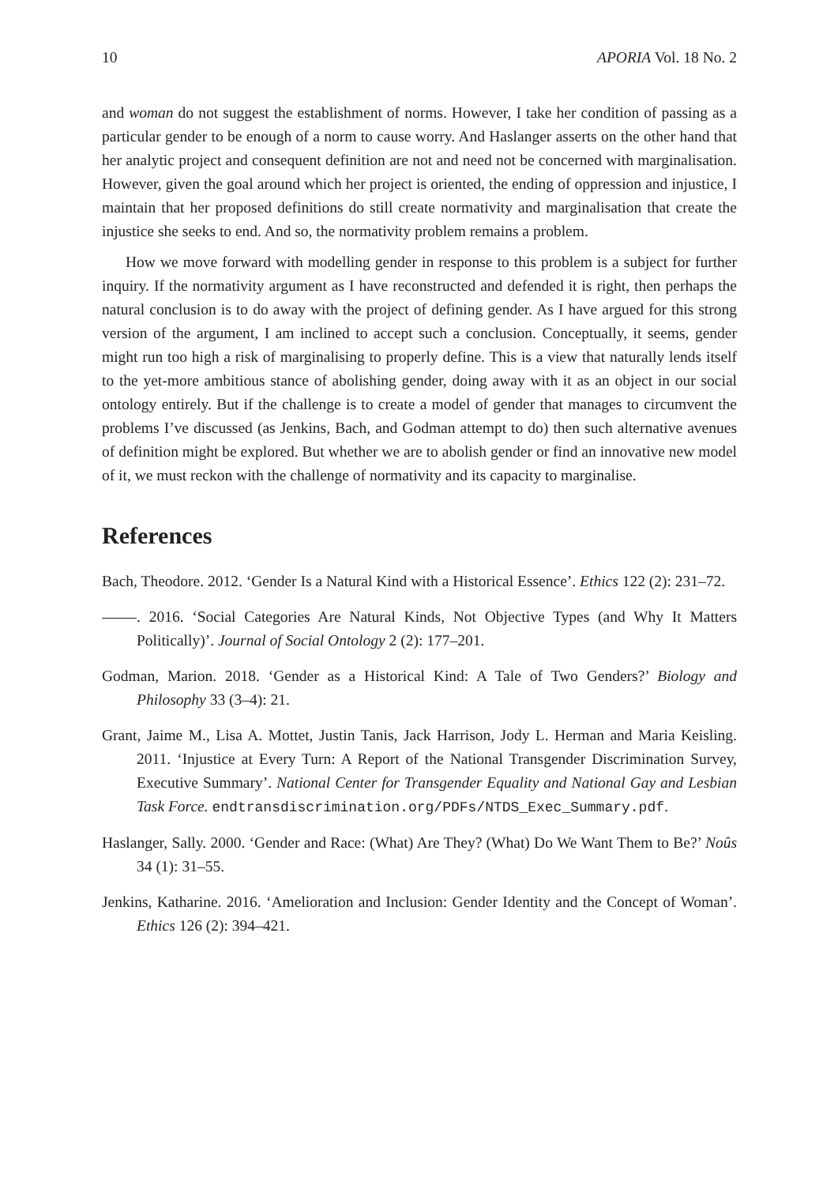10 APORIA Vol. 18 No. 2
and woman do not suggest the establishment of norms. However, I take her condition of passing as a particular gender to be enough of a norm to cause worry. And Haslanger asserts on the other hand that her analytic project and consequent definition are not and need not be concerned with marginalisation. However, given the goal around which her project is oriented, the ending of oppression and injustice, I maintain that her proposed definitions do still create normativity and marginalisation that create the injustice she seeks to end. And so, the normativity problem remains a problem.
How we move forward with modelling gender in response to this problem is a subject for further inquiry. If the normativity argument as I have reconstructed and defended it is right, then perhaps the natural conclusion is to do away with the project of defining gender. As I have argued for this strong version of the argument, I am inclined to accept such a conclusion. Conceptually, it seems, gender might run too high a risk of marginalising to properly define. This is a view that naturally lends itself to the yet-more ambitious stance of abolishing gender, doing away with it as an object in our social ontology entirely. But if the challenge is to create a model of gender that manages to circumvent the problems I’ve discussed (as Jenkins, Bach, and Godman attempt to do) then such alternative avenues of definition might be explored. But whether we are to abolish gender or find an innovative new model of it, we must reckon with the challenge of normativity and its capacity to marginalise.
References
Bach, Theodore. 2012. ‘Gender Is a Natural Kind with a Historical Essence’. Ethics 122 (2): 231–72.
. 2016. ‘Social Categories Are Natural Kinds, Not Objective Types (and Why It Matters Politically)’. Journal of Social Ontology 2 (2): 177–201.
Godman, Marion. 2018. ‘Gender as a Historical Kind: A Tale of Two Genders?’ Biology and Philosophy 33 (3–4): 21.
Grant, Jaime M., Lisa A. Mottet, Justin Tanis, Jack Harrison, Jody L. Herman and Maria Keisling. 2011. ‘Injustice at Every Turn: A Report of the National Transgender Discrimination Survey, Executive Summary’. National Center for Transgender Equality and National Gay and Lesbian Task Force. endtransdiscrimination.org/PDFs/NTDS_Exec_Summary.pdf.
Haslanger, Sally. 2000. ‘Gender and Race: (What) Are They? (What) Do We Want Them to Be?’ Noûs 34 (1): 31–55.
Jenkins, Katharine. 2016. ‘Amelioration and Inclusion: Gender Identity and the Concept of Woman’. Ethics 126 (2): 394–421.